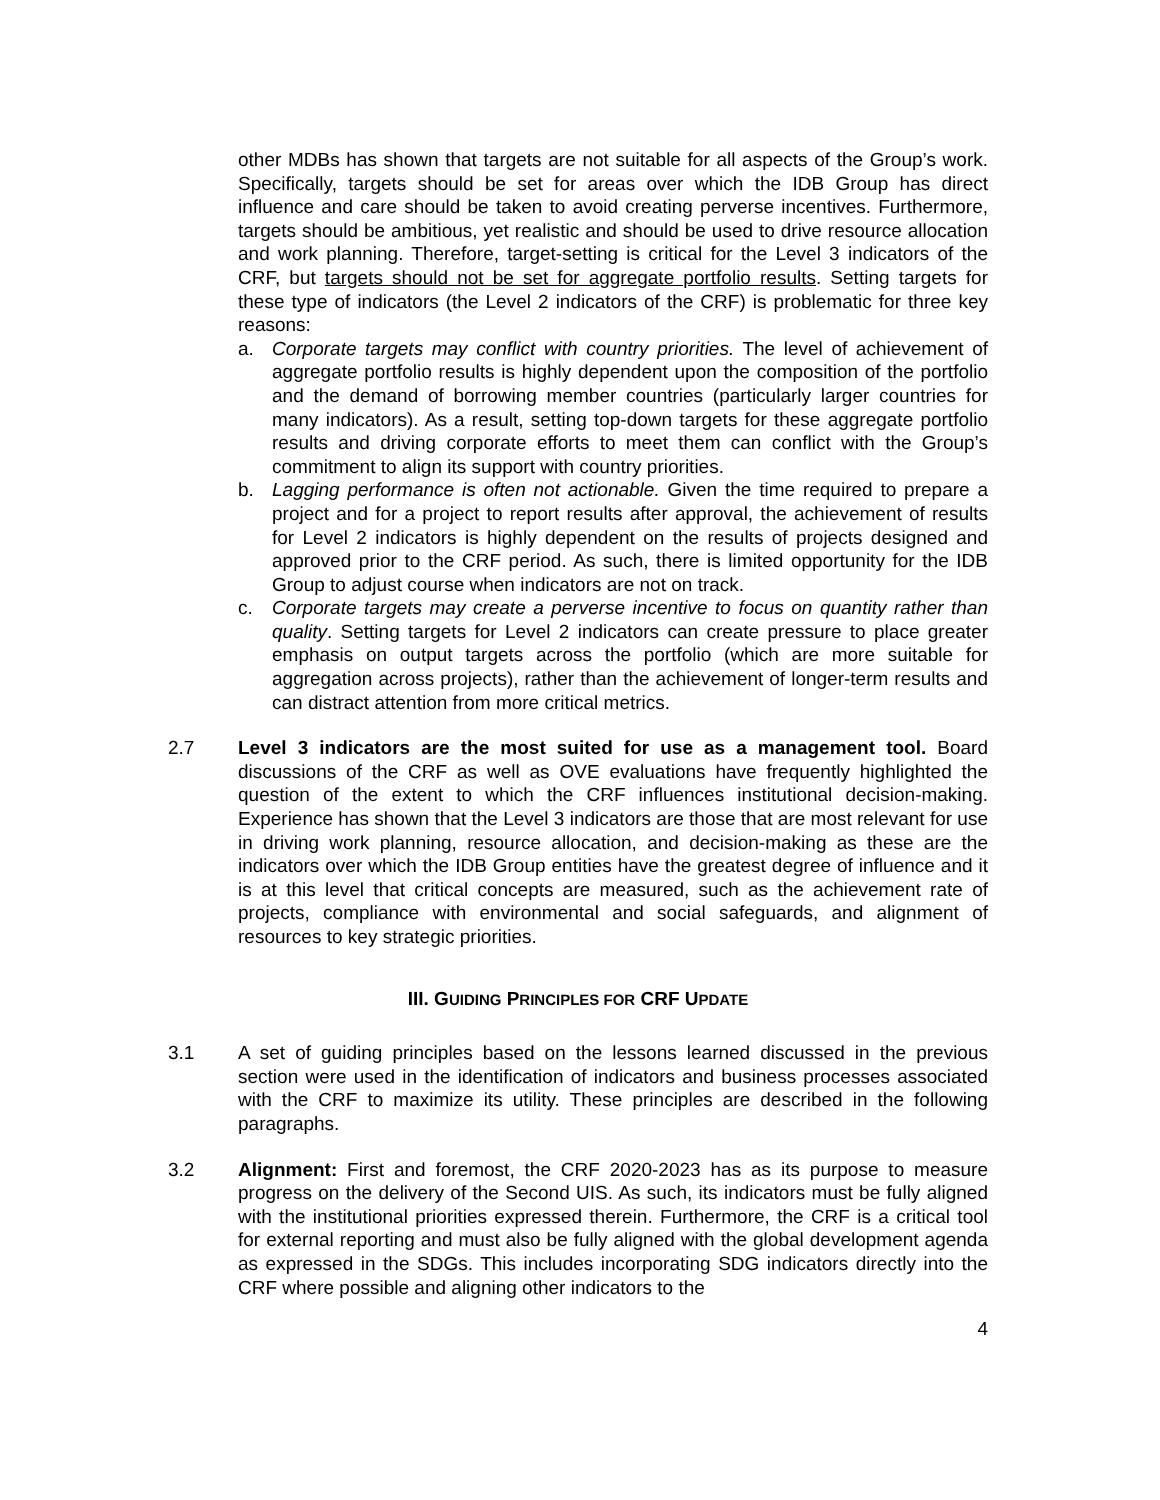other MDBs has shown that targets are not suitable for all aspects of the Group’s work. Specifically, targets should be set for areas over which the IDB Group has direct influence and care should be taken to avoid creating perverse incentives. Furthermore, targets should be ambitious, yet realistic and should be used to drive resource allocation and work planning. Therefore, target-setting is critical for the Level 3 indicators of the CRF, but targets should not be set for aggregate portfolio results. Setting targets for these type of indicators (the Level 2 indicators of the CRF) is problematic for three key reasons:
a. Corporate targets may conflict with country priorities. The level of achievement of aggregate portfolio results is highly dependent upon the composition of the portfolio and the demand of borrowing member countries (particularly larger countries for many indicators). As a result, setting top-down targets for these aggregate portfolio results and driving corporate efforts to meet them can conflict with the Group’s commitment to align its support with country priorities.
b. Lagging performance is often not actionable. Given the time required to prepare a project and for a project to report results after approval, the achievement of results for Level 2 indicators is highly dependent on the results of projects designed and approved prior to the CRF period. As such, there is limited opportunity for the IDB Group to adjust course when indicators are not on track.
c. Corporate targets may create a perverse incentive to focus on quantity rather than quality. Setting targets for Level 2 indicators can create pressure to place greater emphasis on output targets across the portfolio (which are more suitable for aggregation across projects), rather than the achievement of longer-term results and can distract attention from more critical metrics.
2.7 Level 3 indicators are the most suited for use as a management tool. Board discussions of the CRF as well as OVE evaluations have frequently highlighted the question of the extent to which the CRF influences institutional decision-making. Experience has shown that the Level 3 indicators are those that are most relevant for use in driving work planning, resource allocation, and decision-making as these are the indicators over which the IDB Group entities have the greatest degree of influence and it is at this level that critical concepts are measured, such as the achievement rate of projects, compliance with environmental and social safeguards, and alignment of resources to key strategic priorities.
III. GUIDING PRINCIPLES FOR CRF UPDATE
3.1 A set of guiding principles based on the lessons learned discussed in the previous section were used in the identification of indicators and business processes associated with the CRF to maximize its utility. These principles are described in the following paragraphs.
3.2 Alignment: First and foremost, the CRF 2020-2023 has as its purpose to measure progress on the delivery of the Second UIS. As such, its indicators must be fully aligned with the institutional priorities expressed therein. Furthermore, the CRF is a critical tool for external reporting and must also be fully aligned with the global development agenda as expressed in the SDGs. This includes incorporating SDG indicators directly into the CRF where possible and aligning other indicators to the
4